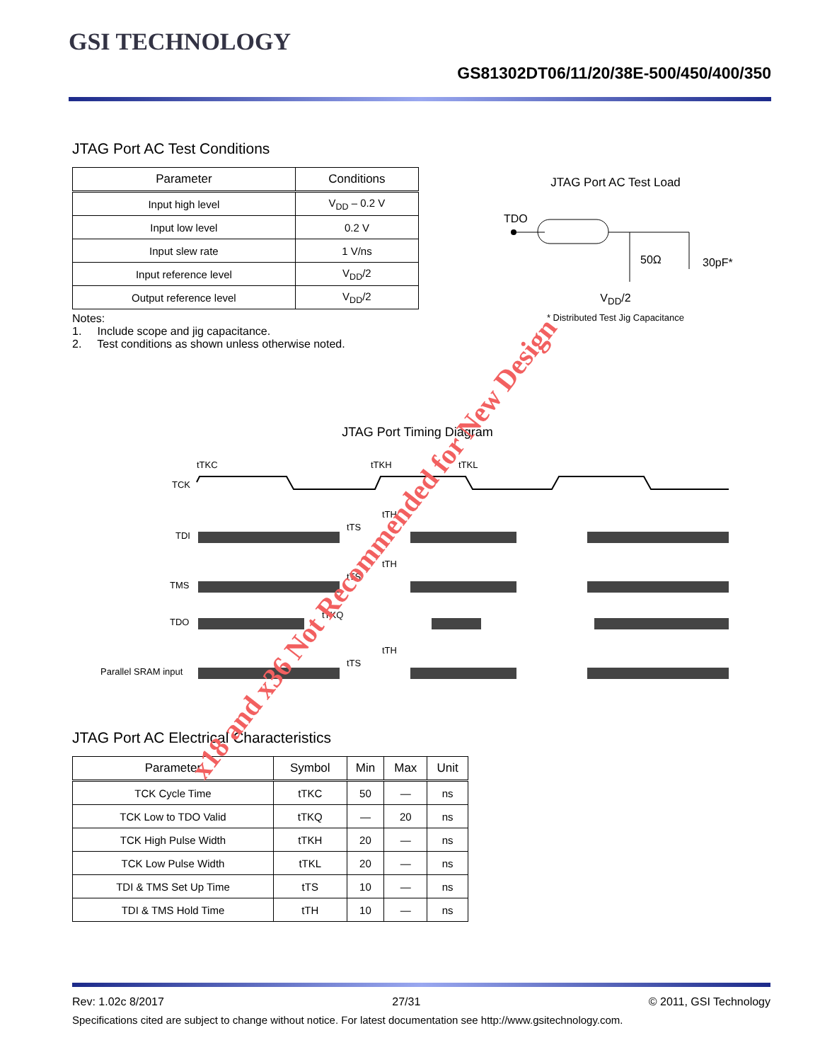GSI TECHNOLOGY GS81302DT06/11/20/38E-500/450/400/350
JTAG Port AC Test Conditions
| Parameter | Conditions |
| --- | --- |
| Input high level | V<sub>DD</sub> – 0.2 V |
| Input low level | 0.2 V |
| Input slew rate | 1 V/ns |
| Input reference level | V<sub>DD</sub>/2 |
| Output reference level | V<sub>DD</sub>/2 |
Notes:
1. Include scope and jig capacitance.
2. Test conditions as shown unless otherwise noted.
JTAG Port AC Test Load
TDO
50Ω
30pF*
V<sub>DD</sub>/2
* Distributed Test Jig Capacitance
JTAG Port Timing Diagram
tTKC
tTKH
tTKL
TCK
tTH
tTS
TDI
tTH
tTS
TMS
tTKQ
TDO
tTH
tTS
Parallel SRAM input
JTAG Port AC Electrical Characteristics
| Parameter | Symbol | Min | Max | Unit |
| --- | --- | --- | --- | --- |
| TCK Cycle Time | tTKC | 50 | — | ns |
| TCK Low to TDO Valid | tTKQ | — | 20 | ns |
| TCK High Pulse Width | tTKH | 20 | — | ns |
| TCK Low Pulse Width | tTKL | 20 | — | ns |
| TDI & TMS Set Up Time | tTS | 10 | — | ns |
| TDI & TMS Hold Time | tTH | 10 | — | ns |
Rev: 1.02c 8/2017 27/31 © 2011, GSI Technology
Specifications cited are subject to change without notice. For latest documentation see http://www.gsitechnology.com.
x18 and x36 Not Recommended for New Design